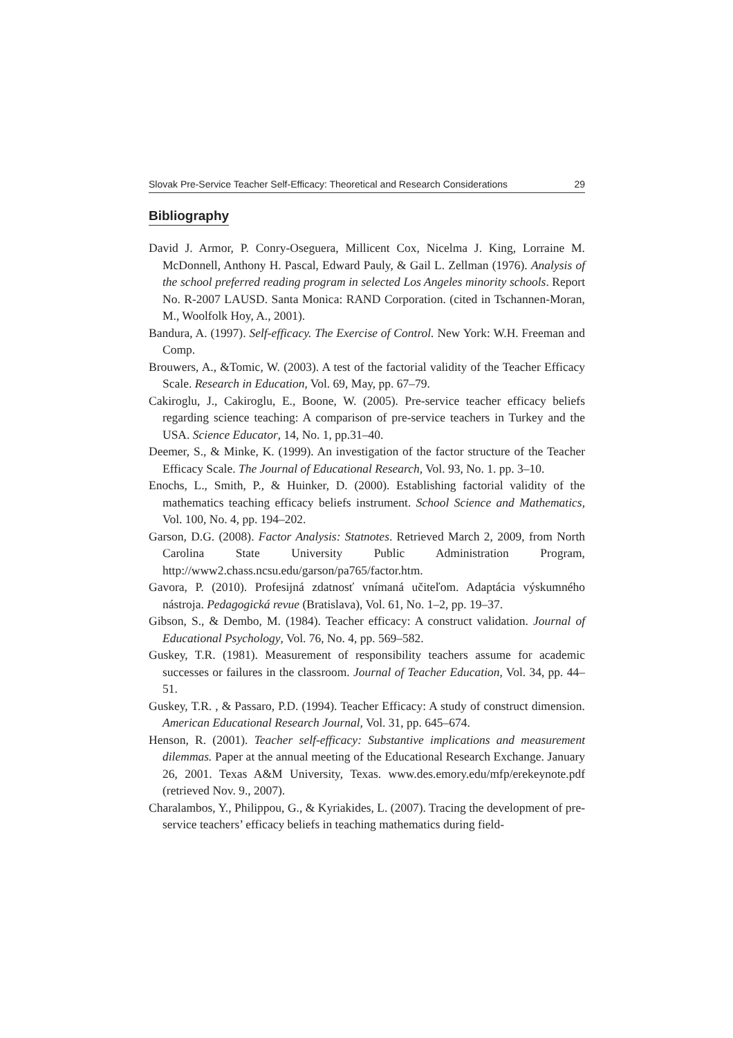Slovak Pre-Service Teacher Self-Efficacy: Theoretical and Research Considerations 29
Bibliography
David J. Armor, P. Conry-Oseguera, Millicent Cox, Nicelma J. King, Lorraine M. McDonnell, Anthony H. Pascal, Edward Pauly, & Gail L. Zellman (1976). Analysis of the school preferred reading program in selected Los Angeles minority schools. Report No. R-2007 LAUSD. Santa Monica: RAND Corporation. (cited in Tschannen-Moran, M., Woolfolk Hoy, A., 2001).
Bandura, A. (1997). Self-efficacy. The Exercise of Control. New York: W.H. Freeman and Comp.
Brouwers, A., &Tomic, W. (2003). A test of the factorial validity of the Teacher Efficacy Scale. Research in Education, Vol. 69, May, pp. 67–79.
Cakiroglu, J., Cakiroglu, E., Boone, W. (2005). Pre-service teacher efficacy beliefs regarding science teaching: A comparison of pre-service teachers in Turkey and the USA. Science Educator, 14, No. 1, pp.31–40.
Deemer, S., & Minke, K. (1999). An investigation of the factor structure of the Teacher Efficacy Scale. The Journal of Educational Research, Vol. 93, No. 1. pp. 3–10.
Enochs, L., Smith, P., & Huinker, D. (2000). Establishing factorial validity of the mathematics teaching efficacy beliefs instrument. School Science and Mathematics, Vol. 100, No. 4, pp. 194–202.
Garson, D.G. (2008). Factor Analysis: Statnotes. Retrieved March 2, 2009, from North Carolina State University Public Administration Program, http://www2.chass.ncsu.edu/garson/pa765/factor.htm.
Gavora, P. (2010). Profesijná zdatnosť vnímaná učiteľom. Adaptácia výskumného nástroja. Pedagogická revue (Bratislava), Vol. 61, No. 1–2, pp. 19–37.
Gibson, S., & Dembo, M. (1984). Teacher efficacy: A construct validation. Journal of Educational Psychology, Vol. 76, No. 4, pp. 569–582.
Guskey, T.R. (1981). Measurement of responsibility teachers assume for academic successes or failures in the classroom. Journal of Teacher Education, Vol. 34, pp. 44–51.
Guskey, T.R. , & Passaro, P.D. (1994). Teacher Efficacy: A study of construct dimension. American Educational Research Journal, Vol. 31, pp. 645–674.
Henson, R. (2001). Teacher self-efficacy: Substantive implications and measurement dilemmas. Paper at the annual meeting of the Educational Research Exchange. January 26, 2001. Texas A&M University, Texas. www.des.emory.edu/mfp/erekeynote.pdf (retrieved Nov. 9., 2007).
Charalambos, Y., Philippou, G., & Kyriakides, L. (2007). Tracing the development of pre-service teachers’ efficacy beliefs in teaching mathematics during field-